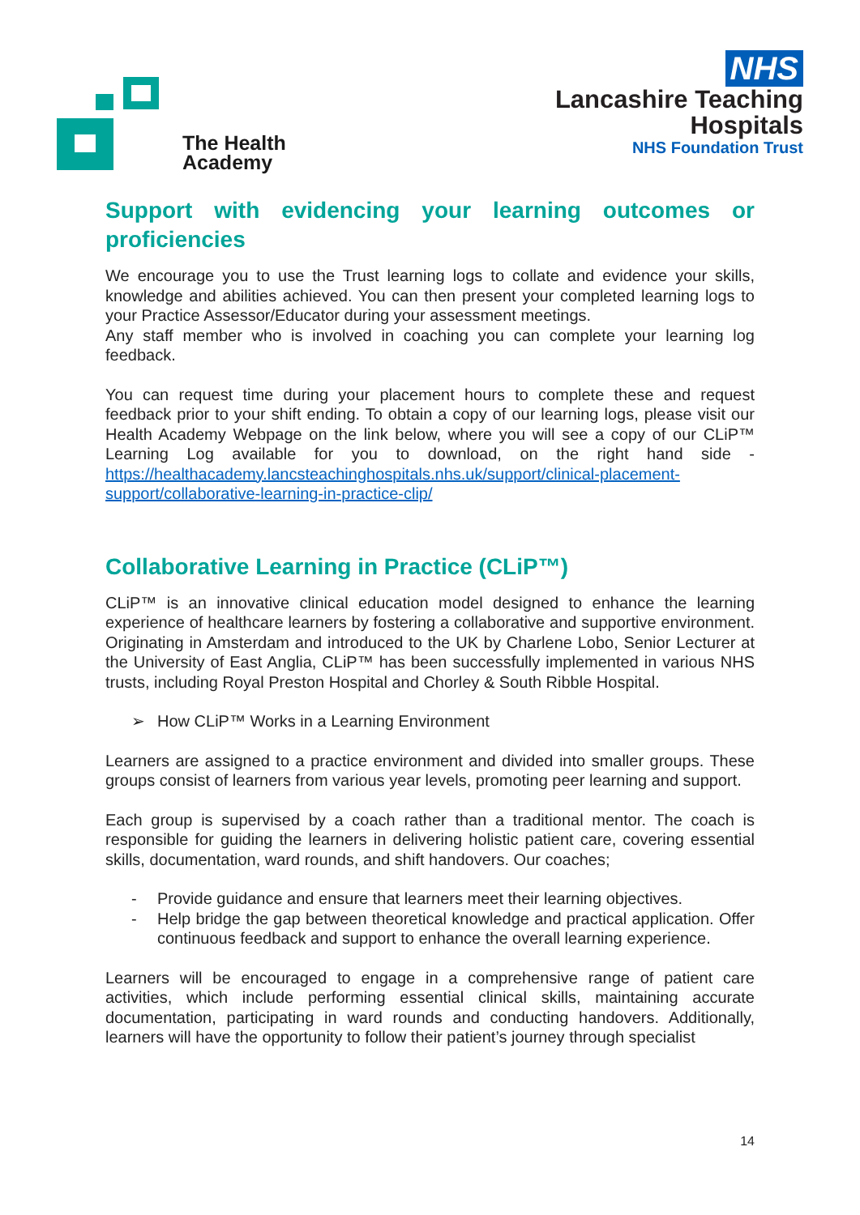The Health
Academy
NHS
Lancashire Teaching
Hospitals
NHS Foundation Trust
Support with evidencing your learning outcomes or proficiencies
We encourage you to use the Trust learning logs to collate and evidence your skills, knowledge and abilities achieved. You can then present your completed learning logs to your Practice Assessor/Educator during your assessment meetings.
Any staff member who is involved in coaching you can complete your learning log feedback.
You can request time during your placement hours to complete these and request feedback prior to your shift ending. To obtain a copy of our learning logs, please visit our Health Academy Webpage on the link below, where you will see a copy of our CLiP™ Learning Log available for you to download, on the right hand side - https://healthacademy.lancsteachinghospitals.nhs.uk/support/clinical-placement-support/collaborative-learning-in-practice-clip/
Collaborative Learning in Practice (CLiP™)
CLiP™ is an innovative clinical education model designed to enhance the learning experience of healthcare learners by fostering a collaborative and supportive environment. Originating in Amsterdam and introduced to the UK by Charlene Lobo, Senior Lecturer at the University of East Anglia, CLiP™ has been successfully implemented in various NHS trusts, including Royal Preston Hospital and Chorley & South Ribble Hospital.
➢ How CLiP™ Works in a Learning Environment
Learners are assigned to a practice environment and divided into smaller groups. These groups consist of learners from various year levels, promoting peer learning and support.
Each group is supervised by a coach rather than a traditional mentor. The coach is responsible for guiding the learners in delivering holistic patient care, covering essential skills, documentation, ward rounds, and shift handovers. Our coaches;
- Provide guidance and ensure that learners meet their learning objectives.
- Help bridge the gap between theoretical knowledge and practical application. Offer continuous feedback and support to enhance the overall learning experience.
Learners will be encouraged to engage in a comprehensive range of patient care activities, which include performing essential clinical skills, maintaining accurate documentation, participating in ward rounds and conducting handovers. Additionally, learners will have the opportunity to follow their patient’s journey through specialist
14